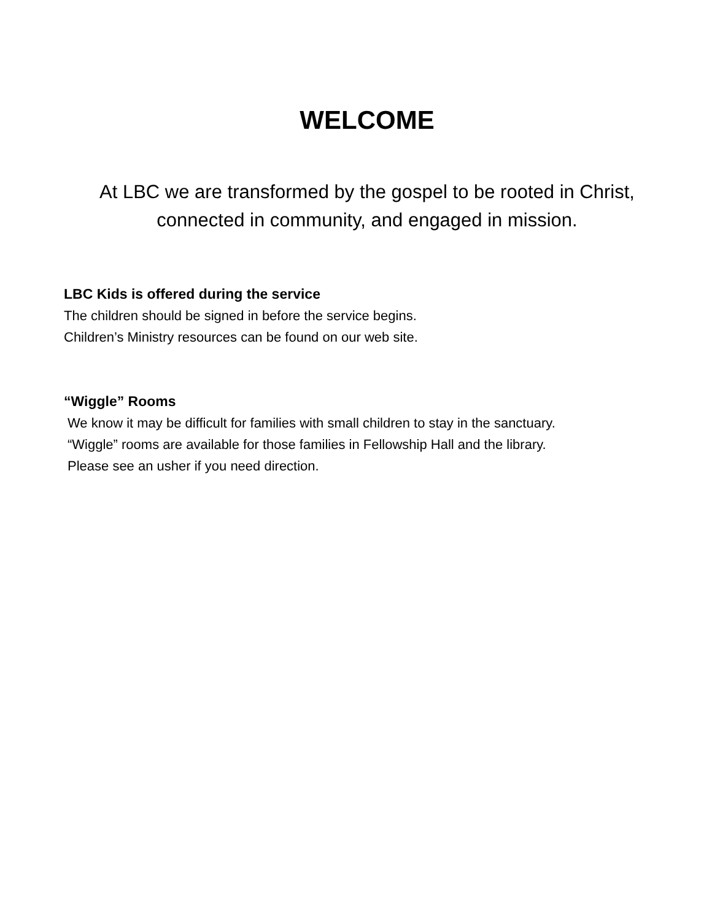WELCOME
At LBC we are transformed by the gospel to be rooted in Christ,
connected in community, and engaged in mission.
LBC Kids is offered during the service
The children should be signed in before the service begins.
Children’s Ministry resources can be found on our web site.
“Wiggle” Rooms
We know it may be difficult for families with small children to stay in the sanctuary.
“Wiggle” rooms are available for those families in Fellowship Hall and the library.
Please see an usher if you need direction.